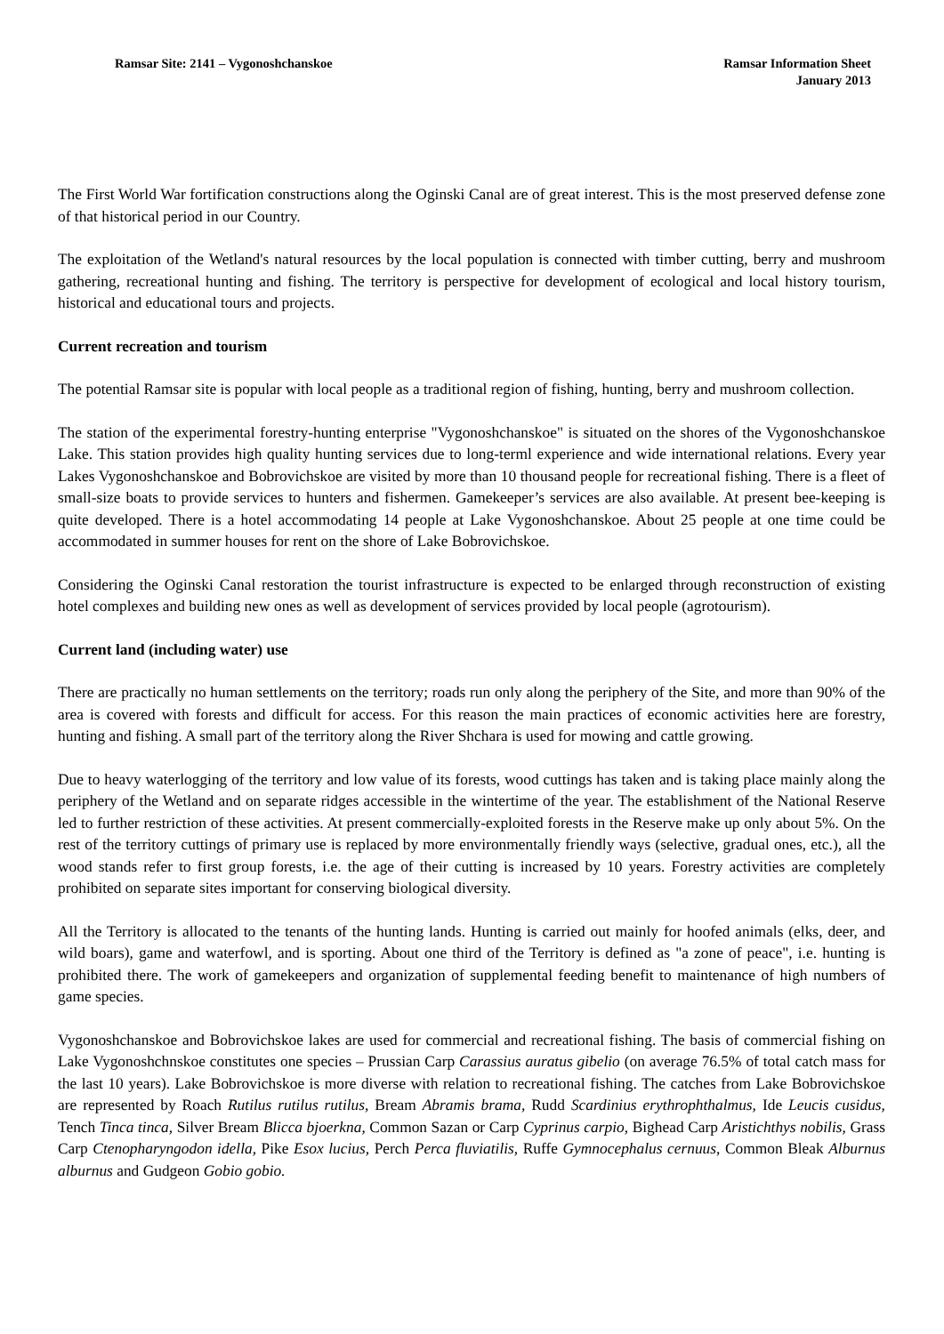Ramsar Site: 2141 – Vygonoshchanskoe
Ramsar Information Sheet
January 2013
The First World War fortification constructions along the Oginski Canal are of great interest. This is the most preserved defense zone of that historical period in our Country.
The exploitation of the Wetland's natural resources by the local population is connected with timber cutting, berry and mushroom gathering, recreational hunting and fishing. The territory is perspective for development of ecological and local history tourism, historical and educational tours and projects.
Current recreation and tourism
The potential Ramsar site is popular with local people as a traditional region of fishing, hunting, berry and mushroom collection.
The station of the experimental forestry-hunting enterprise "Vygonoshchanskoe" is situated on the shores of the Vygonoshchanskoe Lake. This station provides high quality hunting services due to long-terml experience and wide international relations. Every year Lakes Vygonoshchanskoe and Bobrovichskoe are visited by more than 10 thousand people for recreational fishing. There is a fleet of small-size boats to provide services to hunters and fishermen. Gamekeeper’s services are also available. At present bee-keeping is quite developed. There is a hotel accommodating 14 people at Lake Vygonoshchanskoe. About 25 people at one time could be accommodated in summer houses for rent on the shore of Lake Bobrovichskoe.
Considering the Oginski Canal restoration the tourist infrastructure is expected to be enlarged through reconstruction of existing hotel complexes and building new ones as well as development of services provided by local people (agrotourism).
Current land (including water) use
There are practically no human settlements on the territory; roads run only along the periphery of the Site, and more than 90% of the area is covered with forests and difficult for access. For this reason the main practices of economic activities here are forestry, hunting and fishing. A small part of the territory along the River Shchara is used for mowing and cattle growing.
Due to heavy waterlogging of the territory and low value of its forests, wood cuttings has taken and is taking place mainly along the periphery of the Wetland and on separate ridges accessible in the wintertime of the year. The establishment of the National Reserve led to further restriction of these activities. At present commercially-exploited forests in the Reserve make up only about 5%. On the rest of the territory cuttings of primary use is replaced by more environmentally friendly ways (selective, gradual ones, etc.), all the wood stands refer to first group forests, i.e. the age of their cutting is increased by 10 years. Forestry activities are completely prohibited on separate sites important for conserving biological diversity.
All the Territory is allocated to the tenants of the hunting lands. Hunting is carried out mainly for hoofed animals (elks, deer, and wild boars), game and waterfowl, and is sporting. About one third of the Territory is defined as "a zone of peace", i.e. hunting is prohibited there. The work of gamekeepers and organization of supplemental feeding benefit to maintenance of high numbers of game species.
Vygonoshchanskoe and Bobrovichskoe lakes are used for commercial and recreational fishing. The basis of commercial fishing on Lake Vygonoshchnskoe constitutes one species – Prussian Carp Carassius auratus gibelio (on average 76.5% of total catch mass for the last 10 years). Lake Bobrovichskoe is more diverse with relation to recreational fishing. The catches from Lake Bobrovichskoe are represented by Roach Rutilus rutilus rutilus, Bream Abramis brama, Rudd Scardinius erythrophthalmus, Ide Leucis cusidus, Tench Tinca tinca, Silver Bream Blicca bjoerkna, Common Sazan or Carp Cyprinus carpio, Bighead Carp Aristichthys nobilis, Grass Carp Ctenopharyngodon idella, Pike Esox lucius, Perch Perca fluviatilis, Ruffe Gymnocephalus cernuus, Common Bleak Alburnus alburnus and Gudgeon Gobio gobio.